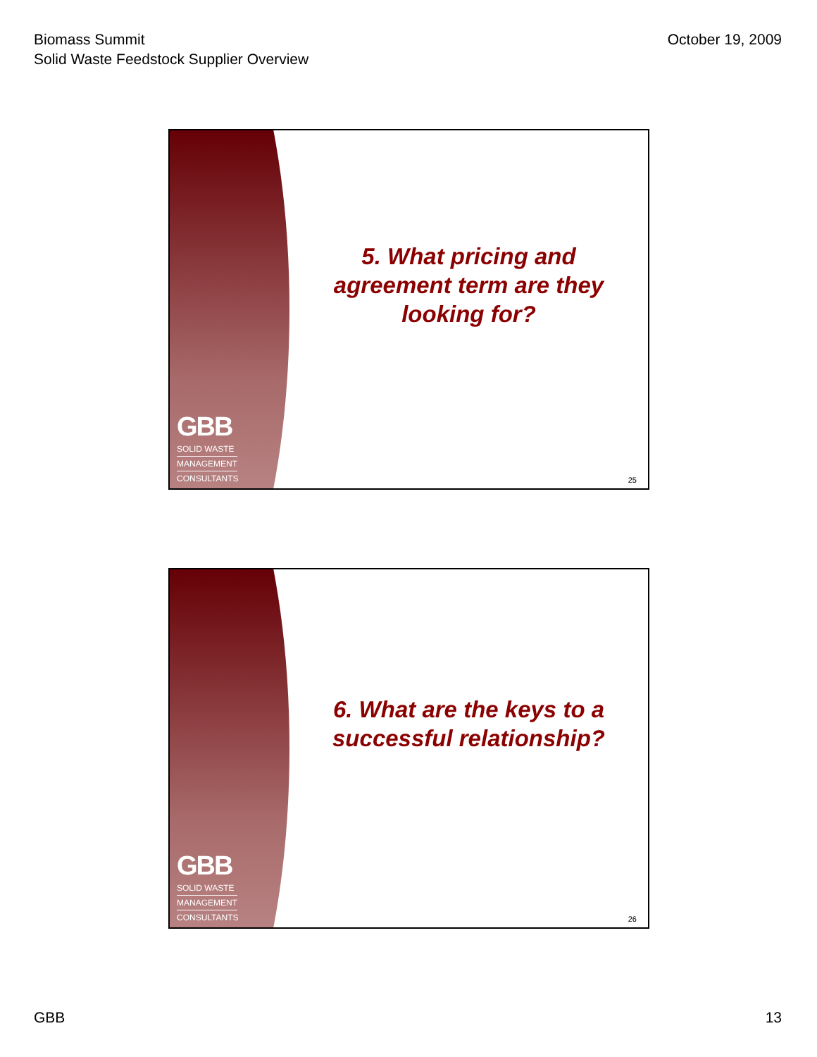Biomass Summit
Solid Waste Feedstock Supplier Overview
October 19, 2009
GBB
SOLID WASTE
MANAGEMENT
CONSULTANTS
5. What pricing and
agreement term are they
looking for?
25
GBB
SOLID WASTE
MANAGEMENT
CONSULTANTS
6. What are the keys to a
successful relationship?
26
GBB 13